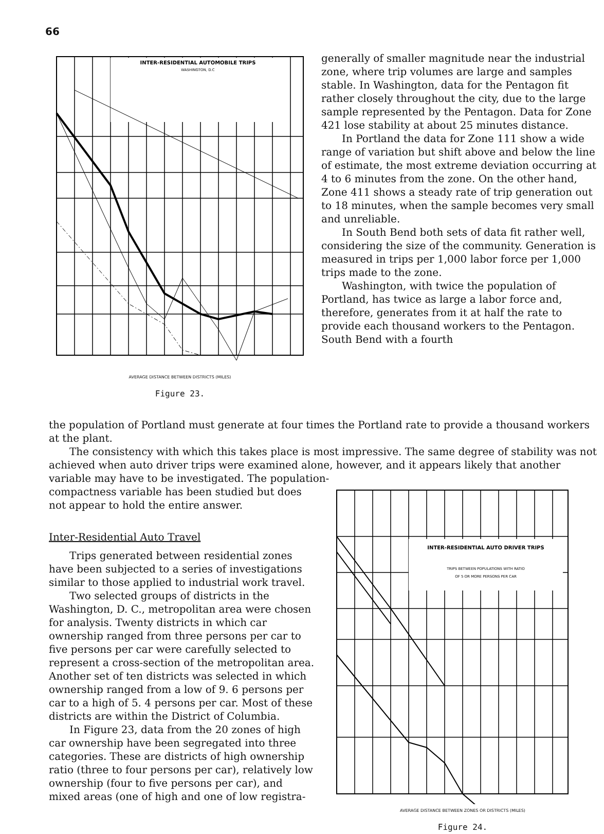66
INTER-RESIDENTIAL AUTOMOBILE TRIPS
WASHINGTON, D.C
AVERAGE DISTANCE BETWEEN DISTRICTS (MILES)
Figure 23.
generally of smaller magnitude near the industrial zone, where trip volumes are large and samples stable. In Washington, data for the Pentagon fit rather closely throughout the city, due to the large sample represented by the Pentagon. Data for Zone 421 lose stability at about 25 minutes distance.
In Portland the data for Zone 111 show a wide range of variation but shift above and below the line of estimate, the most extreme deviation occurring at 4 to 6 minutes from the zone. On the other hand, Zone 411 shows a steady rate of trip generation out to 18 minutes, when the sample becomes very small and unreliable.
In South Bend both sets of data fit rather well, considering the size of the community. Generation is measured in trips per 1,000 labor force per 1,000 trips made to the zone.
Washington, with twice the population of Portland, has twice as large a labor force and, therefore, generates from it at half the rate to provide each thousand workers to the Pentagon. South Bend with a fourth
the population of Portland must generate at four times the Portland rate to provide a thousand workers at the plant.
The consistency with which this takes place is most impressive. The same degree of stability was not achieved when auto driver trips were examined alone, however, and it appears likely that another variable may have to be investigated. The population-
compactness variable has been studied but does not appear to hold the entire answer.
Inter-Residential Auto Travel
Trips generated between residential zones have been subjected to a series of investigations similar to those applied to industrial work travel.
Two selected groups of districts in the Washington, D. C., metropolitan area were chosen for analysis. Twenty districts in which car ownership ranged from three persons per car to five persons per car were carefully selected to represent a cross-section of the metropolitan area. Another set of ten districts was selected in which ownership ranged from a low of 9. 6 persons per car to a high of 5. 4 persons per car. Most of these districts are within the District of Columbia.
In Figure 23, data from the 20 zones of high car ownership have been segregated into three categories. These are districts of high ownership ratio (three to four persons per car), relatively low ownership (four to five persons per car), and mixed areas (one of high and one of low registra-
INTER-RESIDENTIAL AUTO DRIVER TRIPS
TRIPS BETWEEN POPULATIONS WITH RATIO
OF 5 OR MORE PERSONS PER CAR
AVERAGE DISTANCE BETWEEN ZONES OR DISTRICTS (MILES)
Figure 24.